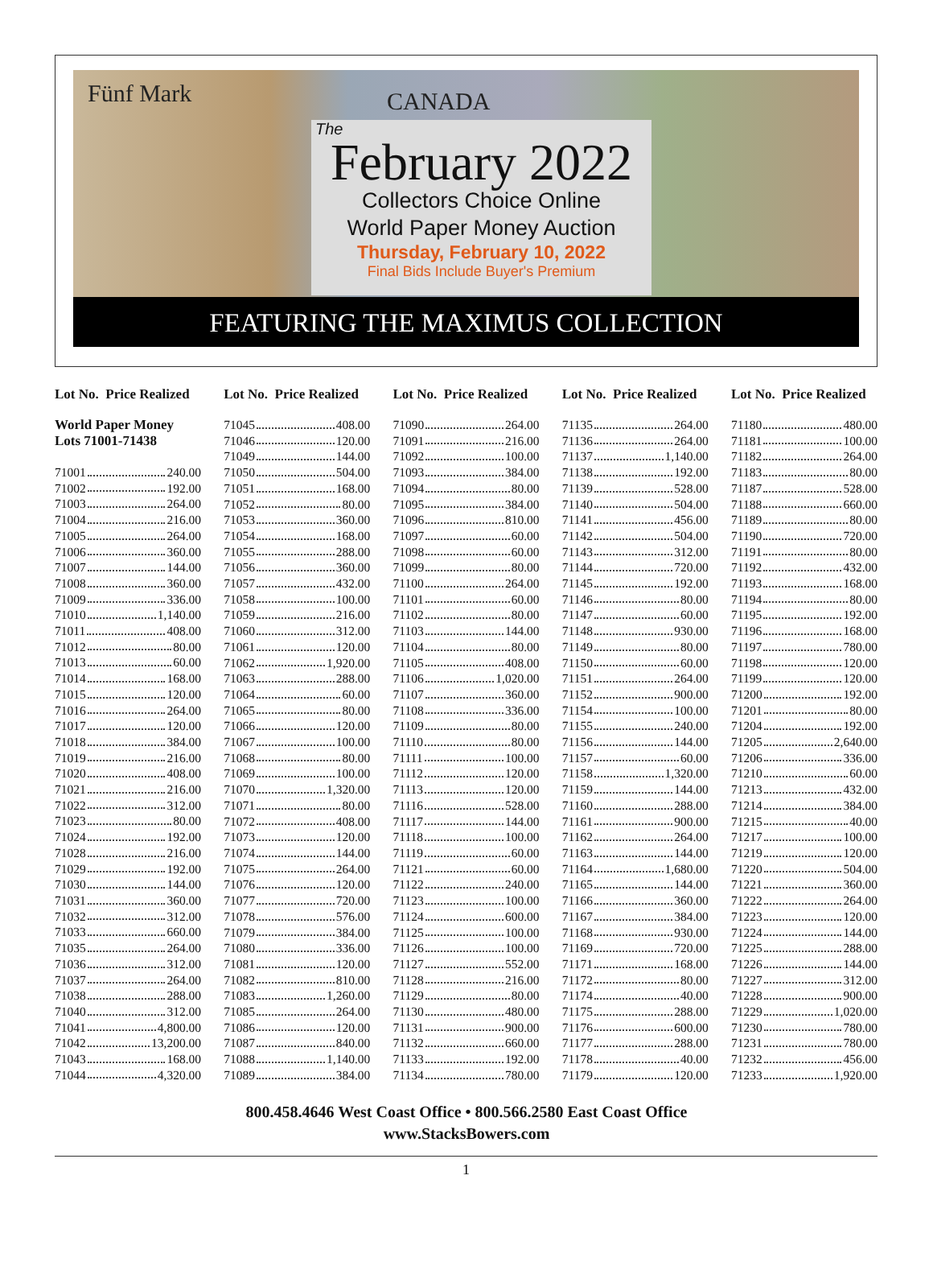Fünf Mark CANADA
The
February 2022
Collectors Choice Online
World Paper Money Auction
Thursday, February 10, 2022
Final Bids Include Buyer's Premium
FEATURING THE MAXIMUS COLLECTION
Lot No. Price Realized
World Paper Money
Lots 71001-71438
71001 240.00
71002 192.00
71003 264.00
71004 216.00
71005 264.00
71006 360.00
71007 144.00
71008 360.00
71009 336.00
71010 1,140.00
71011 408.00
71012 80.00
71013 60.00
71014 168.00
71015 120.00
71016 264.00
71017 120.00
71018 384.00
71019 216.00
71020 408.00
71021 216.00
71022 312.00
71023 80.00
71024 192.00
71028 216.00
71029 192.00
71030 144.00
71031 360.00
71032 312.00
71033 660.00
71035 264.00
71036 312.00
71037 264.00
71038 288.00
71040 312.00
71041 4,800.00
71042 13,200.00
71043 168.00
71044 4,320.00
Lot No. Price Realized
71045 408.00
71046 120.00
71049 144.00
71050 504.00
71051 168.00
71052 80.00
71053 360.00
71054 168.00
71055 288.00
71056 360.00
71057 432.00
71058 100.00
71059 216.00
71060 312.00
71061 120.00
71062 1,920.00
71063 288.00
71064 60.00
71065 80.00
71066 120.00
71067 100.00
71068 80.00
71069 100.00
71070 1,320.00
71071 80.00
71072 408.00
71073 120.00
71074 144.00
71075 264.00
71076 120.00
71077 720.00
71078 576.00
71079 384.00
71080 336.00
71081 120.00
71082 810.00
71083 1,260.00
71085 264.00
71086 120.00
71087 840.00
71088 1,140.00
71089 384.00
Lot No. Price Realized
71090 264.00
71091 216.00
71092 100.00
71093 384.00
71094 80.00
71095 384.00
71096 810.00
71097 60.00
71098 60.00
71099 80.00
71100 264.00
71101 60.00
71102 80.00
71103 144.00
71104 80.00
71105 408.00
71106 1,020.00
71107 360.00
71108 336.00
71109 80.00
71110 80.00
71111 100.00
71112 120.00
71113 120.00
71116 528.00
71117 144.00
71118 100.00
71119 60.00
71121 60.00
71122 240.00
71123 100.00
71124 600.00
71125 100.00
71126 100.00
71127 552.00
71128 216.00
71129 80.00
71130 480.00
71131 900.00
71132 660.00
71133 192.00
71134 780.00
Lot No. Price Realized
71135 264.00
71136 264.00
71137 1,140.00
71138 192.00
71139 528.00
71140 504.00
71141 456.00
71142 504.00
71143 312.00
71144 720.00
71145 192.00
71146 80.00
71147 60.00
71148 930.00
71149 80.00
71150 60.00
71151 264.00
71152 900.00
71154 100.00
71155 240.00
71156 144.00
71157 60.00
71158 1,320.00
71159 144.00
71160 288.00
71161 900.00
71162 264.00
71163 144.00
71164 1,680.00
71165 144.00
71166 360.00
71167 384.00
71168 930.00
71169 720.00
71171 168.00
71172 80.00
71174 40.00
71175 288.00
71176 600.00
71177 288.00
71178 40.00
71179 120.00
Lot No. Price Realized
71180 480.00
71181 100.00
71182 264.00
71183 80.00
71187 528.00
71188 660.00
71189 80.00
71190 720.00
71191 80.00
71192 432.00
71193 168.00
71194 80.00
71195 192.00
71196 168.00
71197 780.00
71198 120.00
71199 120.00
71200 192.00
71201 80.00
71204 192.00
71205 2,640.00
71206 336.00
71210 60.00
71213 432.00
71214 384.00
71215 40.00
71217 100.00
71219 120.00
71220 504.00
71221 360.00
71222 264.00
71223 120.00
71224 144.00
71225 288.00
71226 144.00
71227 312.00
71228 900.00
71229 1,020.00
71230 780.00
71231 780.00
71232 456.00
71233 1,920.00
800.458.4646 West Coast Office • 800.566.2580 East Coast Office
www.StacksBowers.com
1